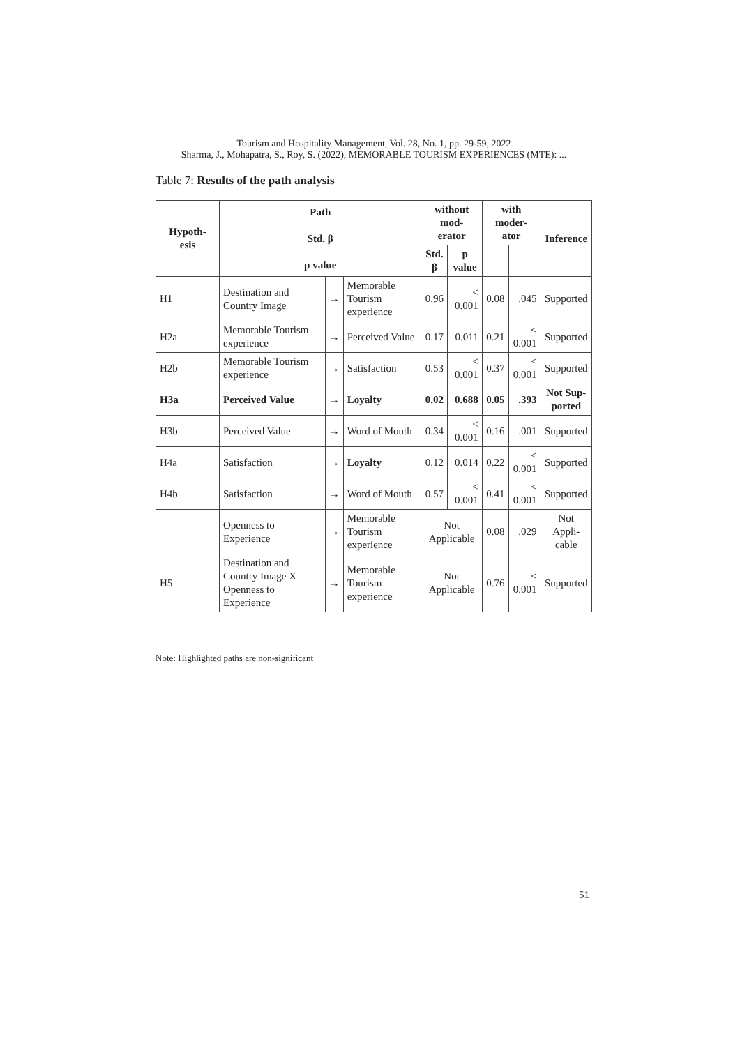Tourism and Hospitality Management, Vol. 28, No. 1, pp. 29-59, 2022
Sharma, J., Mohapatra, S., Roy, S. (2022), MEMORABLE TOURISM EXPERIENCES (MTE): ...
Table 7: Results of the path analysis
| Hypoth- esis | Path Std. β p value | | | without mod- erator | | with moder- ator | | Inference |
| --- | --- | --- | --- | --- | --- | --- | --- | --- |
| | | | | Std. β | p value | | | |
| H1 | Destination and Country Image | → | Memorable Tourism experience | 0.96 | < 0.001 | 0.08 | .045 | Supported |
| H2a | Memorable Tourism experience | → | Perceived Value | 0.17 | 0.011 | 0.21 | < 0.001 | Supported |
| H2b | Memorable Tourism experience | → | Satisfaction | 0.53 | < 0.001 | 0.37 | < 0.001 | Supported |
| H3a | Perceived Value | → | Loyalty | 0.02 | 0.688 | 0.05 | .393 | Not Sup- ported |
| H3b | Perceived Value | → | Word of Mouth | 0.34 | < 0.001 | 0.16 | .001 | Supported |
| H4a | Satisfaction | → | Loyalty | 0.12 | 0.014 | 0.22 | < 0.001 | Supported |
| H4b | Satisfaction | → | Word of Mouth | 0.57 | < 0.001 | 0.41 | < 0.001 | Supported |
| | Openness to Experience | → | Memorable Tourism experience | Not Applicable | | 0.08 | .029 | Not Appli- cable |
| H5 | Destination and Country Image X Openness to Experience | → | Memorable Tourism experience | Not Applicable | | 0.76 | < 0.001 | Supported |
Note: Highlighted paths are non-significant
51